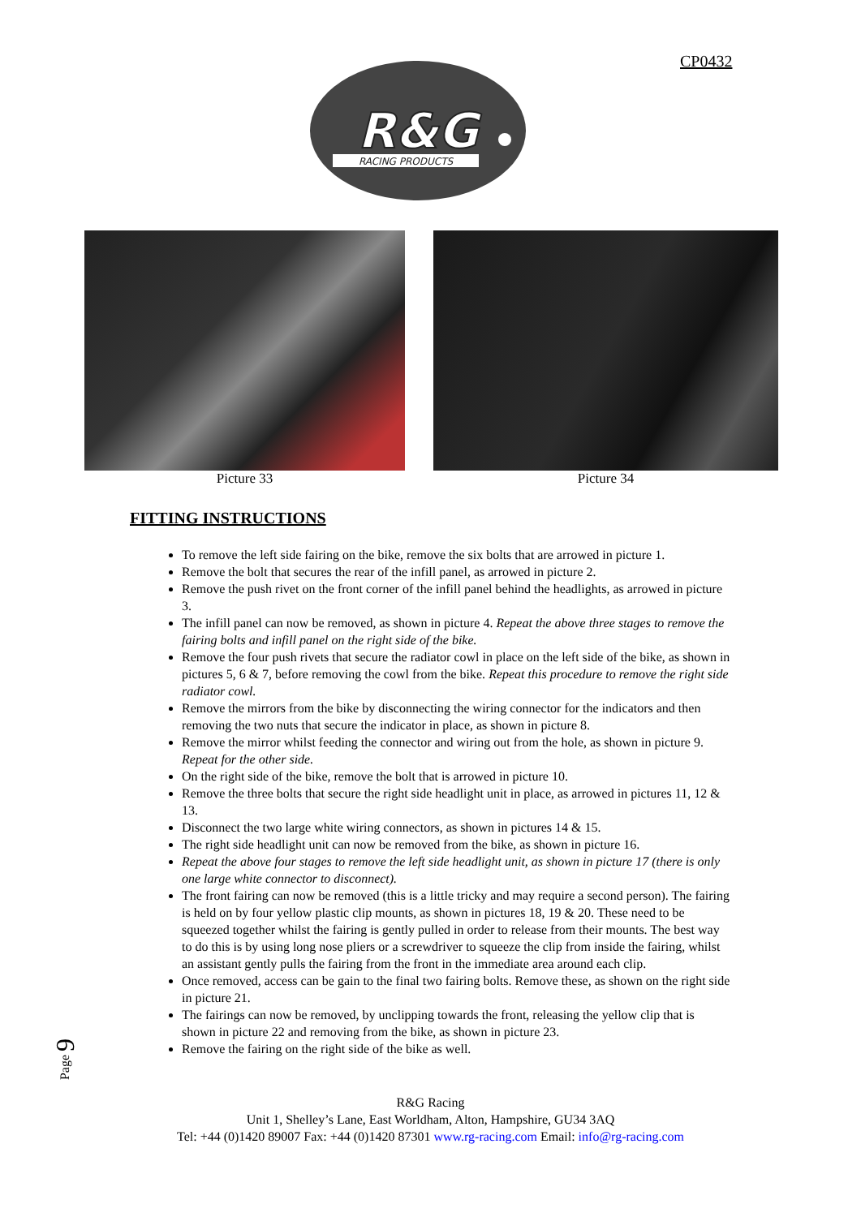CP0432
R&G
RACING PRODUCTS
Picture 33 Picture 34
FITTING INSTRUCTIONS
To remove the left side fairing on the bike, remove the six bolts that are arrowed in picture 1.
Remove the bolt that secures the rear of the infill panel, as arrowed in picture 2.
Remove the push rivet on the front corner of the infill panel behind the headlights, as arrowed in picture 3.
The infill panel can now be removed, as shown in picture 4. Repeat the above three stages to remove the fairing bolts and infill panel on the right side of the bike.
Remove the four push rivets that secure the radiator cowl in place on the left side of the bike, as shown in pictures 5, 6 & 7, before removing the cowl from the bike. Repeat this procedure to remove the right side radiator cowl.
Remove the mirrors from the bike by disconnecting the wiring connector for the indicators and then removing the two nuts that secure the indicator in place, as shown in picture 8.
Remove the mirror whilst feeding the connector and wiring out from the hole, as shown in picture 9. Repeat for the other side.
On the right side of the bike, remove the bolt that is arrowed in picture 10.
Remove the three bolts that secure the right side headlight unit in place, as arrowed in pictures 11, 12 & 13.
Disconnect the two large white wiring connectors, as shown in pictures 14 & 15.
The right side headlight unit can now be removed from the bike, as shown in picture 16.
Repeat the above four stages to remove the left side headlight unit, as shown in picture 17 (there is only one large white connector to disconnect).
The front fairing can now be removed (this is a little tricky and may require a second person). The fairing is held on by four yellow plastic clip mounts, as shown in pictures 18, 19 & 20. These need to be squeezed together whilst the fairing is gently pulled in order to release from their mounts. The best way to do this is by using long nose pliers or a screwdriver to squeeze the clip from inside the fairing, whilst an assistant gently pulls the fairing from the front in the immediate area around each clip.
Once removed, access can be gain to the final two fairing bolts. Remove these, as shown on the right side in picture 21.
The fairings can now be removed, by unclipping towards the front, releasing the yellow clip that is shown in picture 22 and removing from the bike, as shown in picture 23.
Remove the fairing on the right side of the bike as well.
Page 9
R&G Racing
Unit 1, Shelley’s Lane, East Worldham, Alton, Hampshire, GU34 3AQ
Tel: +44 (0)1420 89007 Fax: +44 (0)1420 87301 www.rg-racing.com Email: info@rg-racing.com